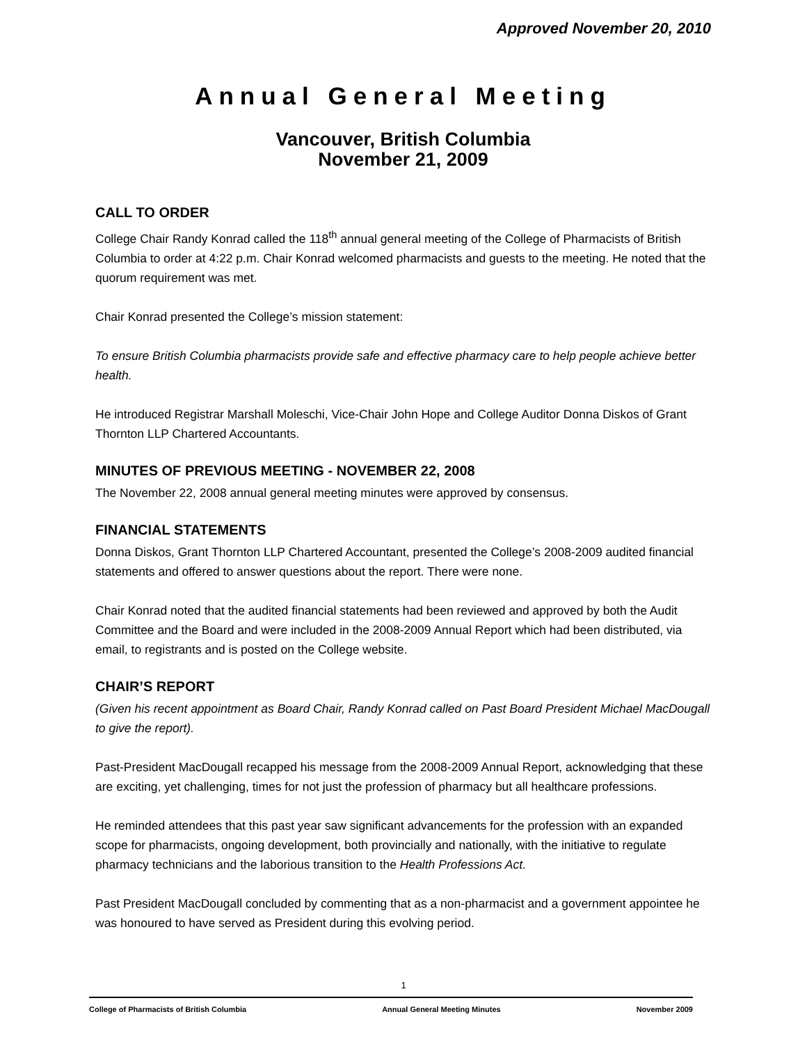Approved November 20, 2010
Annual General Meeting
Vancouver, British Columbia
November 21, 2009
CALL TO ORDER
College Chair Randy Konrad called the 118<sup>th</sup> annual general meeting of the College of Pharmacists of British Columbia to order at 4:22 p.m. Chair Konrad welcomed pharmacists and guests to the meeting. He noted that the quorum requirement was met.
Chair Konrad presented the College’s mission statement:
To ensure British Columbia pharmacists provide safe and effective pharmacy care to help people achieve better health.
He introduced Registrar Marshall Moleschi, Vice-Chair John Hope and College Auditor Donna Diskos of Grant Thornton LLP Chartered Accountants.
MINUTES OF PREVIOUS MEETING - NOVEMBER 22, 2008
The November 22, 2008 annual general meeting minutes were approved by consensus.
FINANCIAL STATEMENTS
Donna Diskos, Grant Thornton LLP Chartered Accountant, presented the College’s 2008-2009 audited financial statements and offered to answer questions about the report. There were none.
Chair Konrad noted that the audited financial statements had been reviewed and approved by both the Audit Committee and the Board and were included in the 2008-2009 Annual Report which had been distributed, via email, to registrants and is posted on the College website.
CHAIR’S REPORT
(Given his recent appointment as Board Chair, Randy Konrad called on Past Board President Michael MacDougall to give the report).
Past-President MacDougall recapped his message from the 2008-2009 Annual Report, acknowledging that these are exciting, yet challenging, times for not just the profession of pharmacy but all healthcare professions.
He reminded attendees that this past year saw significant advancements for the profession with an expanded scope for pharmacists, ongoing development, both provincially and nationally, with the initiative to regulate pharmacy technicians and the laborious transition to the Health Professions Act.
Past President MacDougall concluded by commenting that as a non-pharmacist and a government appointee he was honoured to have served as President during this evolving period.
1
College of Pharmacists of British Columbia Annual General Meeting Minutes November 2009